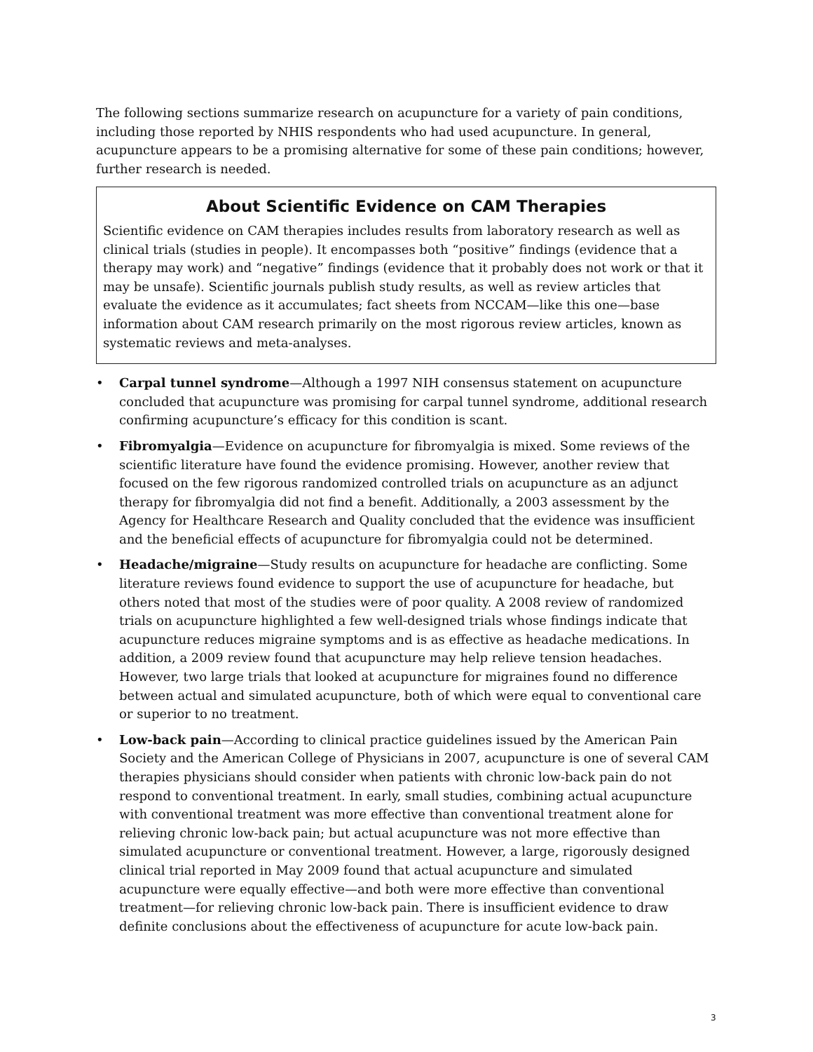The following sections summarize research on acupuncture for a variety of pain conditions, including those reported by NHIS respondents who had used acupuncture. In general, acupuncture appears to be a promising alternative for some of these pain conditions; however, further research is needed.
About Scientific Evidence on CAM Therapies
Scientific evidence on CAM therapies includes results from laboratory research as well as clinical trials (studies in people). It encompasses both “positive” findings (evidence that a therapy may work) and “negative” findings (evidence that it probably does not work or that it may be unsafe). Scientific journals publish study results, as well as review articles that evaluate the evidence as it accumulates; fact sheets from NCCAM—like this one—base information about CAM research primarily on the most rigorous review articles, known as systematic reviews and meta-analyses.
• Carpal tunnel syndrome—Although a 1997 NIH consensus statement on acupuncture concluded that acupuncture was promising for carpal tunnel syndrome, additional research confirming acupuncture’s efficacy for this condition is scant.
• Fibromyalgia—Evidence on acupuncture for fibromyalgia is mixed. Some reviews of the scientific literature have found the evidence promising. However, another review that focused on the few rigorous randomized controlled trials on acupuncture as an adjunct therapy for fibromyalgia did not find a benefit. Additionally, a 2003 assessment by the Agency for Healthcare Research and Quality concluded that the evidence was insufficient and the beneficial effects of acupuncture for fibromyalgia could not be determined.
• Headache/migraine—Study results on acupuncture for headache are conflicting. Some literature reviews found evidence to support the use of acupuncture for headache, but others noted that most of the studies were of poor quality. A 2008 review of randomized trials on acupuncture highlighted a few well-designed trials whose findings indicate that acupuncture reduces migraine symptoms and is as effective as headache medications. In addition, a 2009 review found that acupuncture may help relieve tension headaches. However, two large trials that looked at acupuncture for migraines found no difference between actual and simulated acupuncture, both of which were equal to conventional care or superior to no treatment.
• Low-back pain—According to clinical practice guidelines issued by the American Pain Society and the American College of Physicians in 2007, acupuncture is one of several CAM therapies physicians should consider when patients with chronic low-back pain do not respond to conventional treatment. In early, small studies, combining actual acupuncture with conventional treatment was more effective than conventional treatment alone for relieving chronic low-back pain; but actual acupuncture was not more effective than simulated acupuncture or conventional treatment. However, a large, rigorously designed clinical trial reported in May 2009 found that actual acupuncture and simulated acupuncture were equally effective—and both were more effective than conventional treatment—for relieving chronic low-back pain. There is insufficient evidence to draw definite conclusions about the effectiveness of acupuncture for acute low-back pain.
3